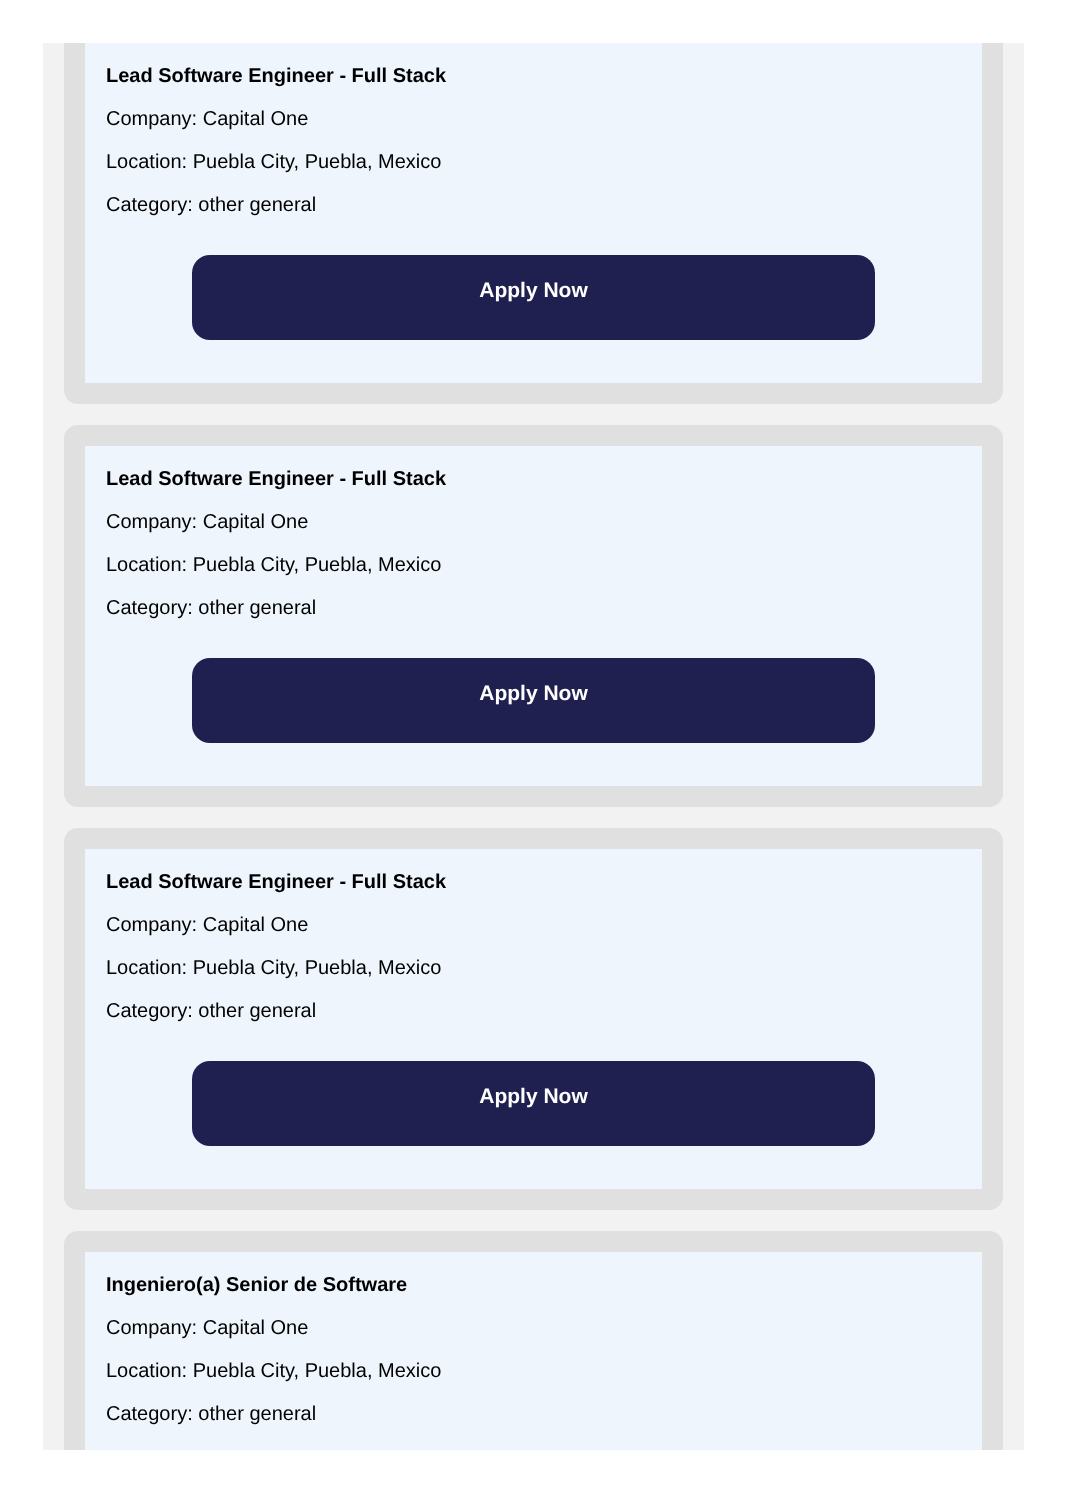Lead Software Engineer - Full Stack
Company: Capital One
Location: Puebla City, Puebla, Mexico
Category: other general
Apply Now
Lead Software Engineer - Full Stack
Company: Capital One
Location: Puebla City, Puebla, Mexico
Category: other general
Apply Now
Lead Software Engineer - Full Stack
Company: Capital One
Location: Puebla City, Puebla, Mexico
Category: other general
Apply Now
Ingeniero(a) Senior de Software
Company: Capital One
Location: Puebla City, Puebla, Mexico
Category: other general